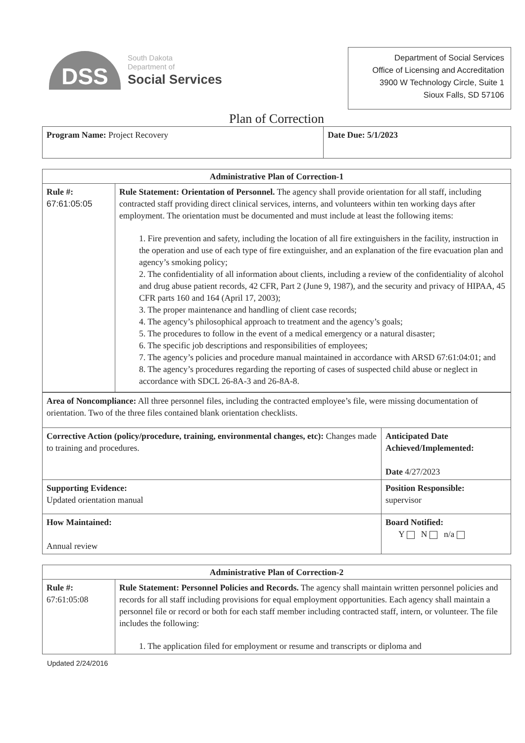DSS
South Dakota
Department of
Social Services
Department of Social Services
Office of Licensing and Accreditation
3900 W Technology Circle, Suite 1
Sioux Falls, SD 57106
Plan of Correction
| Program Name: Project Recovery | Date Due: 5/1/2023 |
| Administrative Plan of Correction-1 | |
| Rule #: 67:61:05:05 | Rule Statement: Orientation of Personnel. The agency shall provide orientation for all staff, including contracted staff providing direct clinical services, interns, and volunteers within ten working days after employment. The orientation must be documented and must include at least the following items: 1. Fire prevention and safety, including the location of all fire extinguishers in the facility, instruction in the operation and use of each type of fire extinguisher, and an explanation of the fire evacuation plan and agency’s smoking policy; 2. The confidentiality of all information about clients, including a review of the confidentiality of alcohol and drug abuse patient records, 42 CFR, Part 2 (June 9, 1987), and the security and privacy of HIPAA, 45 CFR parts 160 and 164 (April 17, 2003); 3. The proper maintenance and handling of client case records; 4. The agency’s philosophical approach to treatment and the agency’s goals; 5. The procedures to follow in the event of a medical emergency or a natural disaster; 6. The specific job descriptions and responsibilities of employees; 7. The agency’s policies and procedure manual maintained in accordance with ARSD 67:61:04:01; and 8. The agency’s procedures regarding the reporting of cases of suspected child abuse or neglect in accordance with SDCL 26-8A-3 and 26-8A-8. |
| Area of Noncompliance: All three personnel files, including the contracted employee’s file, were missing documentation of orientation. Two of the three files contained blank orientation checklists. | |
| Corrective Action (policy/procedure, training, environmental changes, etc): Changes made to training and procedures. | Anticipated Date Achieved/Implemented: Date 4/27/2023 |
| Supporting Evidence: Updated orientation manual | Position Responsible: supervisor |
| How Maintained: Annual review | Board Notified: Y N n/a |
| Administrative Plan of Correction-2 | |
| Rule #: 67:61:05:08 | Rule Statement: Personnel Policies and Records. The agency shall maintain written personnel policies and records for all staff including provisions for equal employment opportunities. Each agency shall maintain a personnel file or record or both for each staff member including contracted staff, intern, or volunteer. The file includes the following: 1. The application filed for employment or resume and transcripts or diploma and |
Updated 2/24/2016